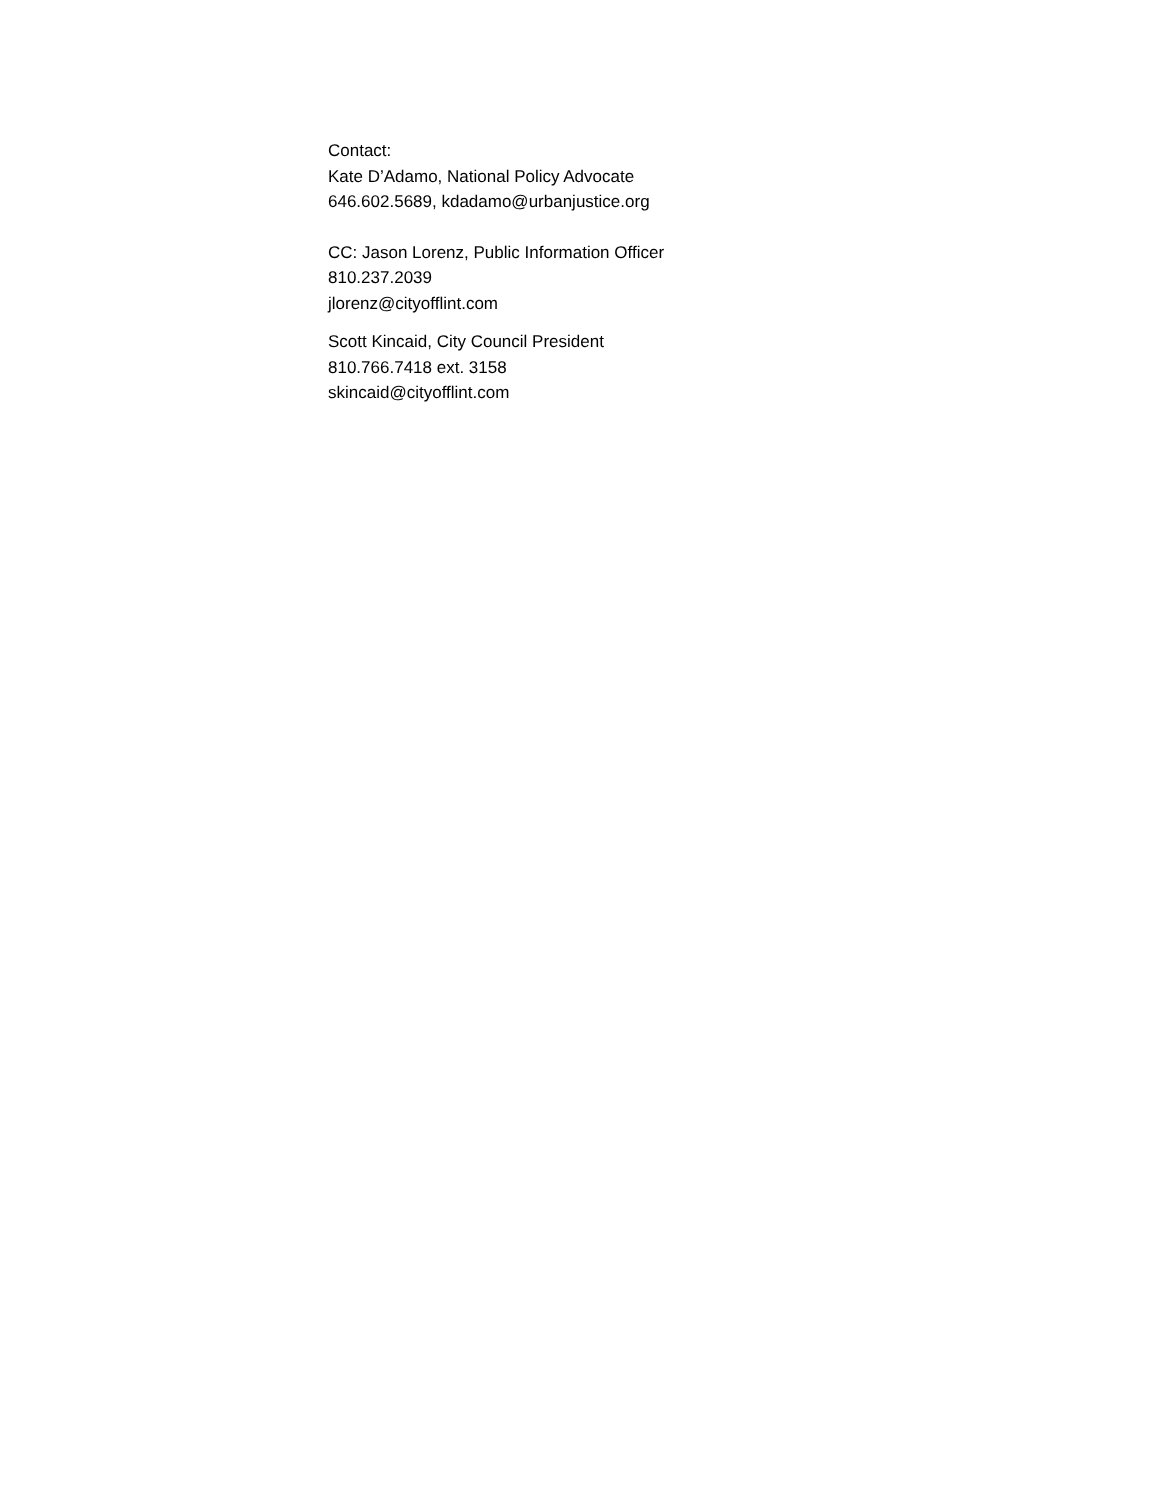Contact:
Kate D’Adamo, National Policy Advocate
646.602.5689, kdadamo@urbanjustice.org
CC: Jason Lorenz, Public Information Officer
810.237.2039
jlorenz@cityofflint.com
Scott Kincaid, City Council President
810.766.7418 ext. 3158
skincaid@cityofflint.com